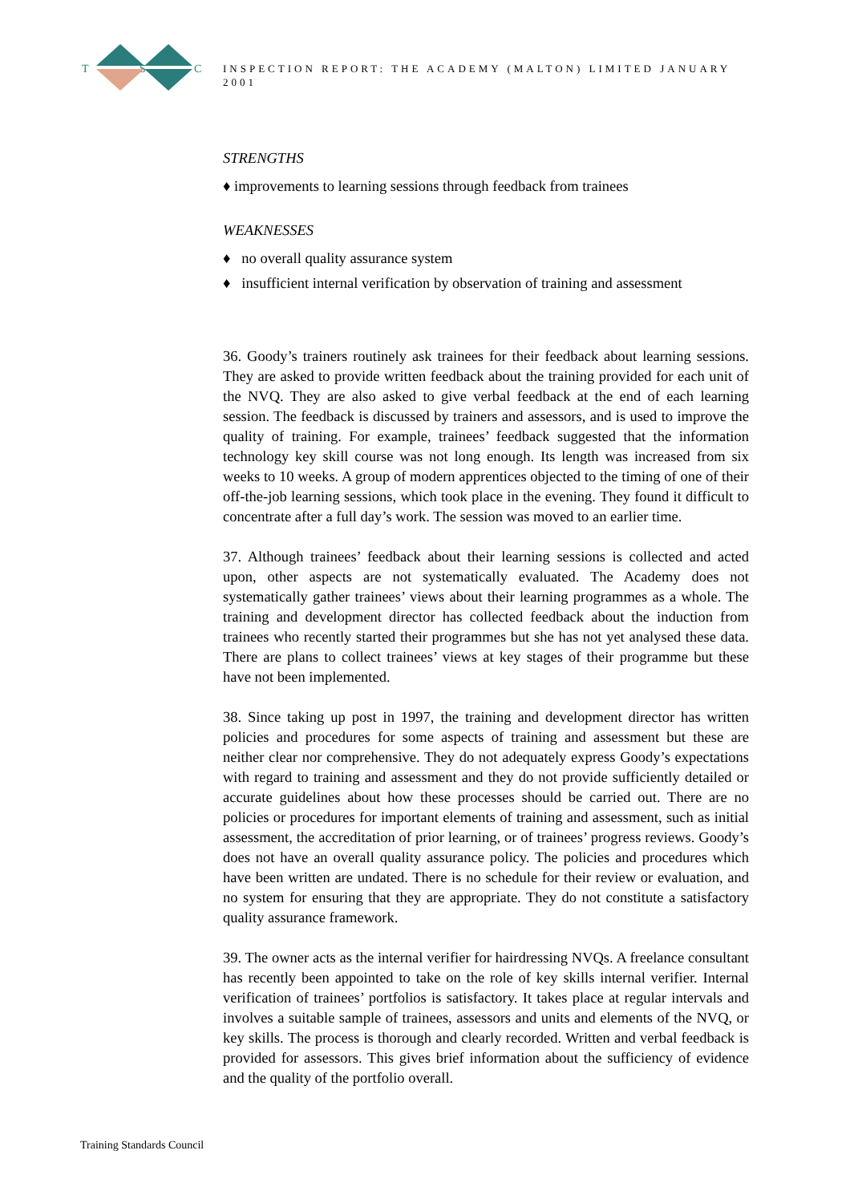T
S
C
INSPECTION REPORT: THE ACADEMY (MALTON) LIMITED JANUARY 2001
STRENGTHS
♦ improvements to learning sessions through feedback from trainees
WEAKNESSES
♦ no overall quality assurance system
♦ insufficient internal verification by observation of training and assessment
36. Goody’s trainers routinely ask trainees for their feedback about learning sessions. They are asked to provide written feedback about the training provided for each unit of the NVQ. They are also asked to give verbal feedback at the end of each learning session. The feedback is discussed by trainers and assessors, and is used to improve the quality of training. For example, trainees’ feedback suggested that the information technology key skill course was not long enough. Its length was increased from six weeks to 10 weeks. A group of modern apprentices objected to the timing of one of their off-the-job learning sessions, which took place in the evening. They found it difficult to concentrate after a full day’s work. The session was moved to an earlier time.
37. Although trainees’ feedback about their learning sessions is collected and acted upon, other aspects are not systematically evaluated. The Academy does not systematically gather trainees’ views about their learning programmes as a whole. The training and development director has collected feedback about the induction from trainees who recently started their programmes but she has not yet analysed these data. There are plans to collect trainees’ views at key stages of their programme but these have not been implemented.
38. Since taking up post in 1997, the training and development director has written policies and procedures for some aspects of training and assessment but these are neither clear nor comprehensive. They do not adequately express Goody’s expectations with regard to training and assessment and they do not provide sufficiently detailed or accurate guidelines about how these processes should be carried out. There are no policies or procedures for important elements of training and assessment, such as initial assessment, the accreditation of prior learning, or of trainees’ progress reviews. Goody’s does not have an overall quality assurance policy. The policies and procedures which have been written are undated. There is no schedule for their review or evaluation, and no system for ensuring that they are appropriate. They do not constitute a satisfactory quality assurance framework.
39. The owner acts as the internal verifier for hairdressing NVQs. A freelance consultant has recently been appointed to take on the role of key skills internal verifier. Internal verification of trainees’ portfolios is satisfactory. It takes place at regular intervals and involves a suitable sample of trainees, assessors and units and elements of the NVQ, or key skills. The process is thorough and clearly recorded. Written and verbal feedback is provided for assessors. This gives brief information about the sufficiency of evidence and the quality of the portfolio overall.
Training Standards Council